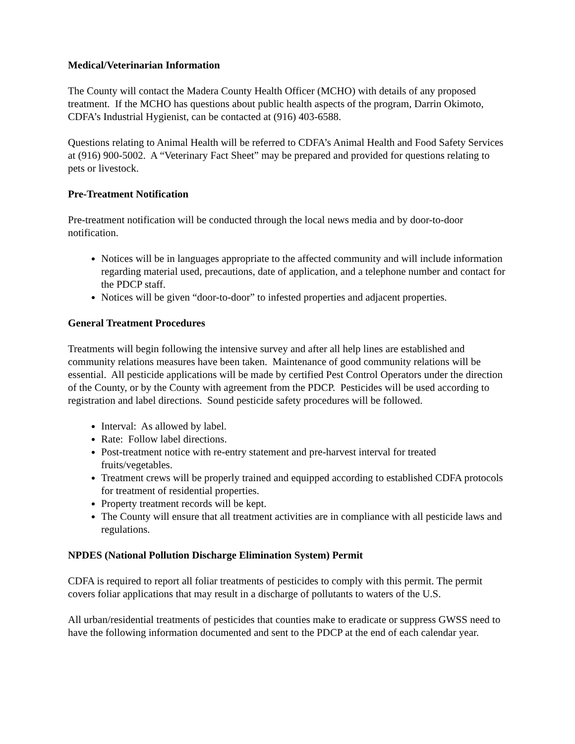Medical/Veterinarian Information
The County will contact the Madera County Health Officer (MCHO) with details of any proposed treatment. If the MCHO has questions about public health aspects of the program, Darrin Okimoto, CDFA’s Industrial Hygienist, can be contacted at (916) 403-6588.
Questions relating to Animal Health will be referred to CDFA’s Animal Health and Food Safety Services at (916) 900-5002. A “Veterinary Fact Sheet” may be prepared and provided for questions relating to pets or livestock.
Pre-Treatment Notification
Pre-treatment notification will be conducted through the local news media and by door-to-door notification.
Notices will be in languages appropriate to the affected community and will include information regarding material used, precautions, date of application, and a telephone number and contact for the PDCP staff.
Notices will be given “door-to-door” to infested properties and adjacent properties.
General Treatment Procedures
Treatments will begin following the intensive survey and after all help lines are established and community relations measures have been taken. Maintenance of good community relations will be essential. All pesticide applications will be made by certified Pest Control Operators under the direction of the County, or by the County with agreement from the PDCP. Pesticides will be used according to registration and label directions. Sound pesticide safety procedures will be followed.
Interval: As allowed by label.
Rate: Follow label directions.
Post-treatment notice with re-entry statement and pre-harvest interval for treated fruits/vegetables.
Treatment crews will be properly trained and equipped according to established CDFA protocols for treatment of residential properties.
Property treatment records will be kept.
The County will ensure that all treatment activities are in compliance with all pesticide laws and regulations.
NPDES (National Pollution Discharge Elimination System) Permit
CDFA is required to report all foliar treatments of pesticides to comply with this permit. The permit covers foliar applications that may result in a discharge of pollutants to waters of the U.S.
All urban/residential treatments of pesticides that counties make to eradicate or suppress GWSS need to have the following information documented and sent to the PDCP at the end of each calendar year.